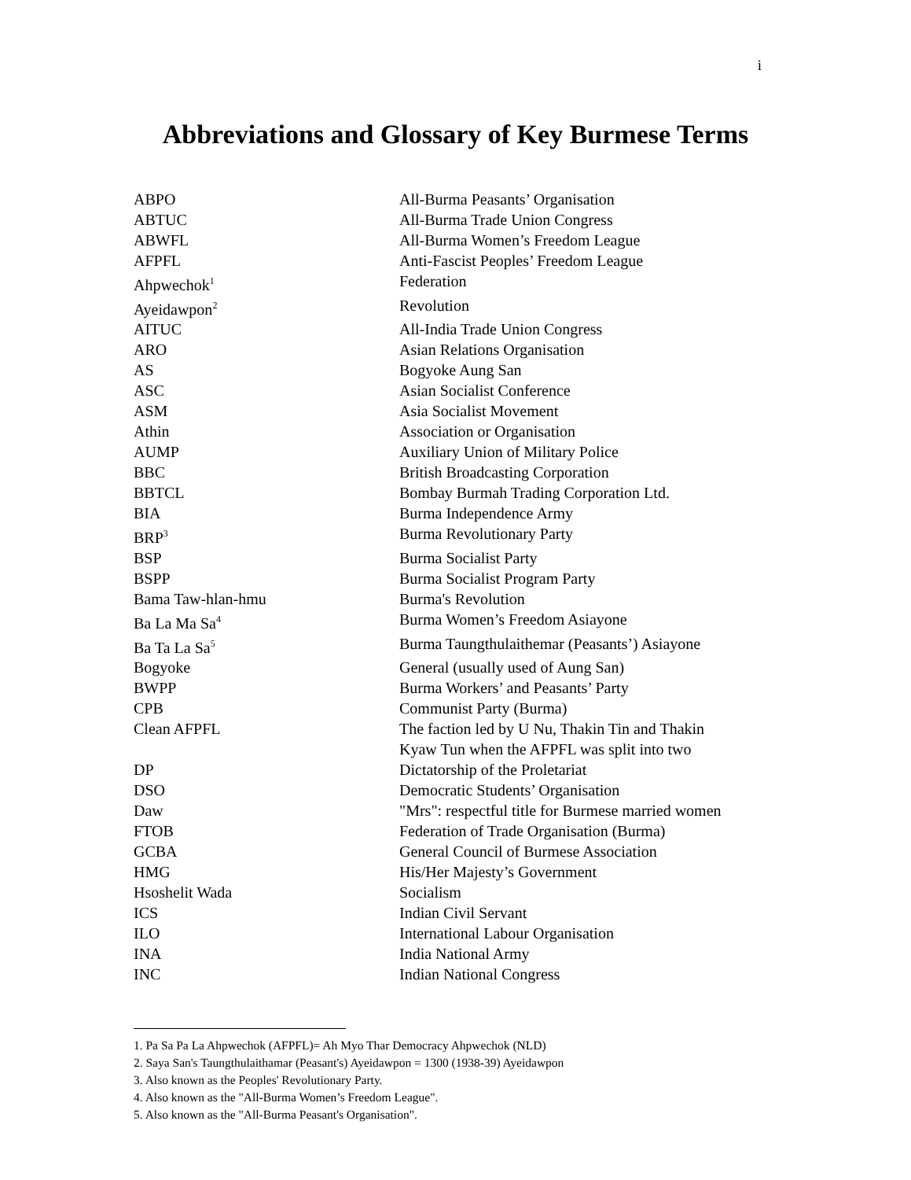i
Abbreviations and Glossary of Key Burmese Terms
| ABPO | All-Burma Peasants’ Organisation |
| ABTUC | All-Burma Trade Union Congress |
| ABWFL | All-Burma Women’s Freedom League |
| AFPFL | Anti-Fascist Peoples’ Freedom League |
| Ahpwechok<sup>1</sup> | Federation |
| Ayeidawpon<sup>2</sup> | Revolution |
| AITUC | All-India Trade Union Congress |
| ARO | Asian Relations Organisation |
| AS | Bogyoke Aung San |
| ASC | Asian Socialist Conference |
| ASM | Asia Socialist Movement |
| Athin | Association or Organisation |
| AUMP | Auxiliary Union of Military Police |
| BBC | British Broadcasting Corporation |
| BBTCL | Bombay Burmah Trading Corporation Ltd. |
| BIA | Burma Independence Army |
| BRP<sup>3</sup> | Burma Revolutionary Party |
| BSP | Burma Socialist Party |
| BSPP | Burma Socialist Program Party |
| Bama Taw-hlan-hmu | Burma's Revolution |
| Ba La Ma Sa<sup>4</sup> | Burma Women’s Freedom Asiayone |
| Ba Ta La Sa<sup>5</sup> | Burma Taungthulaithemar (Peasants’) Asiayone |
| Bogyoke | General (usually used of Aung San) |
| BWPP | Burma Workers’ and Peasants’ Party |
| CPB | Communist Party (Burma) |
| Clean AFPFL | The faction led by U Nu, Thakin Tin and Thakin Kyaw Tun when the AFPFL was split into two |
| DP | Dictatorship of the Proletariat |
| DSO | Democratic Students’ Organisation |
| Daw | "Mrs": respectful title for Burmese married women |
| FTOB | Federation of Trade Organisation (Burma) |
| GCBA | General Council of Burmese Association |
| HMG | His/Her Majesty’s Government |
| Hsoshelit Wada | Socialism |
| ICS | Indian Civil Servant |
| ILO | International Labour Organisation |
| INA | India National Army |
| INC | Indian National Congress |
1. Pa Sa Pa La Ahpwechok (AFPFL)= Ah Myo Thar Democracy Ahpwechok (NLD)
2. Saya San's Taungthulaithamar (Peasant's) Ayeidawpon = 1300 (1938-39) Ayeidawpon
3. Also known as the Peoples' Revolutionary Party.
4. Also known as the "All-Burma Women’s Freedom League".
5. Also known as the "All-Burma Peasant's Organisation".